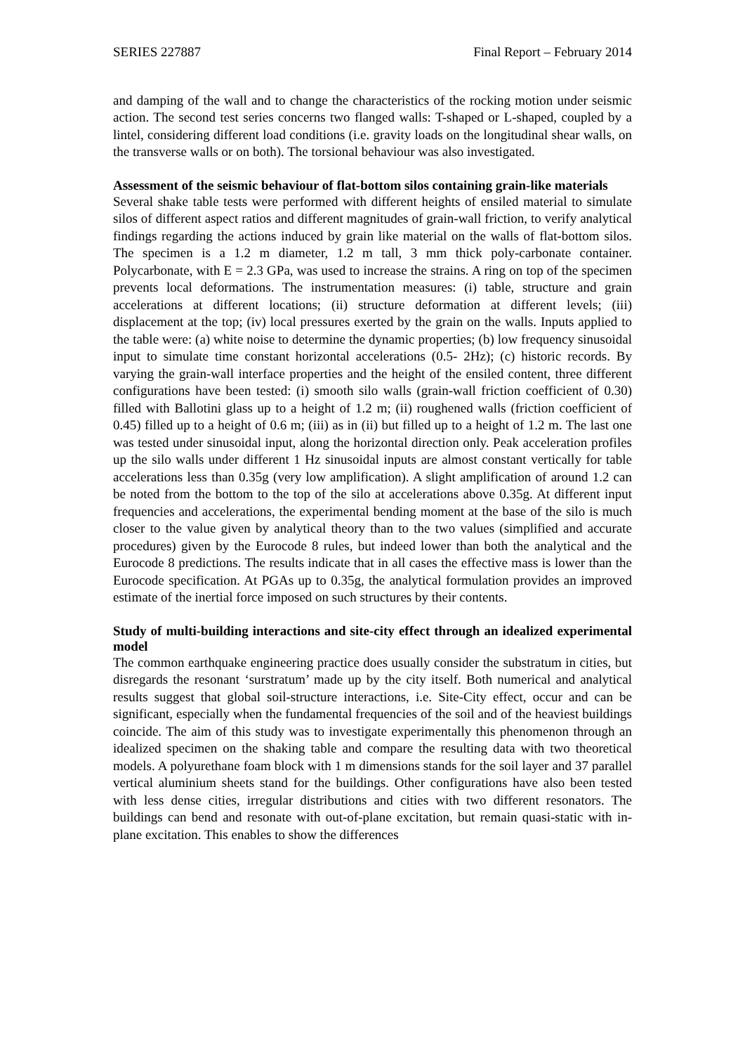SERIES 227887 Final Report – February 2014
and damping of the wall and to change the characteristics of the rocking motion under seismic action. The second test series concerns two flanged walls: T-shaped or L-shaped, coupled by a lintel, considering different load conditions (i.e. gravity loads on the longitudinal shear walls, on the transverse walls or on both). The torsional behaviour was also investigated.
Assessment of the seismic behaviour of flat-bottom silos containing grain-like materials
Several shake table tests were performed with different heights of ensiled material to simulate silos of different aspect ratios and different magnitudes of grain-wall friction, to verify analytical findings regarding the actions induced by grain like material on the walls of flat-bottom silos. The specimen is a 1.2 m diameter, 1.2 m tall, 3 mm thick poly-carbonate container. Polycarbonate, with E = 2.3 GPa, was used to increase the strains. A ring on top of the specimen prevents local deformations. The instrumentation measures: (i) table, structure and grain accelerations at different locations; (ii) structure deformation at different levels; (iii) displacement at the top; (iv) local pressures exerted by the grain on the walls. Inputs applied to the table were: (a) white noise to determine the dynamic properties; (b) low frequency sinusoidal input to simulate time constant horizontal accelerations (0.5- 2Hz); (c) historic records. By varying the grain-wall interface properties and the height of the ensiled content, three different configurations have been tested: (i) smooth silo walls (grain-wall friction coefficient of 0.30) filled with Ballotini glass up to a height of 1.2 m; (ii) roughened walls (friction coefficient of 0.45) filled up to a height of 0.6 m; (iii) as in (ii) but filled up to a height of 1.2 m. The last one was tested under sinusoidal input, along the horizontal direction only. Peak acceleration profiles up the silo walls under different 1 Hz sinusoidal inputs are almost constant vertically for table accelerations less than 0.35g (very low amplification). A slight amplification of around 1.2 can be noted from the bottom to the top of the silo at accelerations above 0.35g. At different input frequencies and accelerations, the experimental bending moment at the base of the silo is much closer to the value given by analytical theory than to the two values (simplified and accurate procedures) given by the Eurocode 8 rules, but indeed lower than both the analytical and the Eurocode 8 predictions. The results indicate that in all cases the effective mass is lower than the Eurocode specification. At PGAs up to 0.35g, the analytical formulation provides an improved estimate of the inertial force imposed on such structures by their contents.
Study of multi-building interactions and site-city effect through an idealized experimental model
The common earthquake engineering practice does usually consider the substratum in cities, but disregards the resonant ‘surstratum’ made up by the city itself. Both numerical and analytical results suggest that global soil-structure interactions, i.e. Site-City effect, occur and can be significant, especially when the fundamental frequencies of the soil and of the heaviest buildings coincide. The aim of this study was to investigate experimentally this phenomenon through an idealized specimen on the shaking table and compare the resulting data with two theoretical models. A polyurethane foam block with 1 m dimensions stands for the soil layer and 37 parallel vertical aluminium sheets stand for the buildings. Other configurations have also been tested with less dense cities, irregular distributions and cities with two different resonators. The buildings can bend and resonate with out-of-plane excitation, but remain quasi-static with in-plane excitation. This enables to show the differences